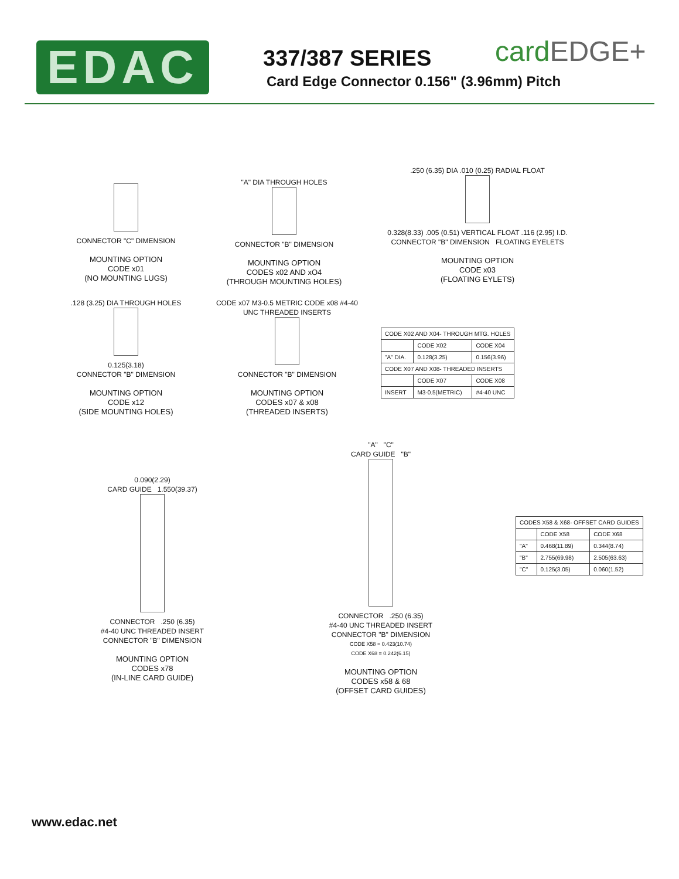EDAC
337/387 SERIES
Card Edge Connector 0.156" (3.96mm) Pitch
cardEDGE+
CONNECTOR "C" DIMENSION
MOUNTING OPTION
CODE x01
(NO MOUNTING LUGS)
"A" DIA THROUGH HOLES
CONNECTOR "B" DIMENSION
MOUNTING OPTION
CODES x02 AND xO4
(THROUGH MOUNTING HOLES)
.250 (6.35) DIA .010 (0.25) RADIAL FLOAT
0.328(8.33) .005 (0.51) VERTICAL FLOAT .116 (2.95) I.D.
CONNECTOR "B" DIMENSION FLOATING EYELETS
MOUNTING OPTION
CODE x03
(FLOATING EYLETS)
.128 (3.25) DIA THROUGH HOLES
0.125(3.18)
CONNECTOR "B" DIMENSION
MOUNTING OPTION
CODE x12
(SIDE MOUNTING HOLES)
CODE x07 M3-0.5 METRIC CODE x08 #4-40 UNC THREADED INSERTS
CONNECTOR "B" DIMENSION
MOUNTING OPTION
CODES x07 & x08
(THREADED INSERTS)
| CODE X02 AND X04- THROUGH MTG. HOLES | | |
| | CODE X02 | CODE X04 |
| "A" DIA. | 0.128(3.25) | 0.156(3.96) |
| CODE X07 AND X08- THREADED INSERTS | | |
| | CODE X07 | CODE X08 |
| INSERT | M3-0.5(METRIC) | #4-40 UNC |
0.090(2.29)
CARD GUIDE 1.550(39.37)
CONNECTOR .250 (6.35)
#4-40 UNC THREADED INSERT
CONNECTOR "B" DIMENSION
MOUNTING OPTION
CODES x78
(IN-LINE CARD GUIDE)
"A" "C"
CARD GUIDE "B"
CONNECTOR .250 (6.35)
#4-40 UNC THREADED INSERT
CONNECTOR "B" DIMENSION
CODE X58 = 0.423(10.74)
CODE X68 = 0.242(6.15)
MOUNTING OPTION
CODES x58 & 68
(OFFSET CARD GUIDES)
| CODES X58 & X68- OFFSET CARD GUIDES | | |
| | CODE X58 | CODE X68 |
| "A" | 0.468(11.89) | 0.344(8.74) |
| "B" | 2.755(69.98) | 2.505(63.63) |
| "C" | 0.125(3.05) | 0.060(1.52) |
www.edac.net